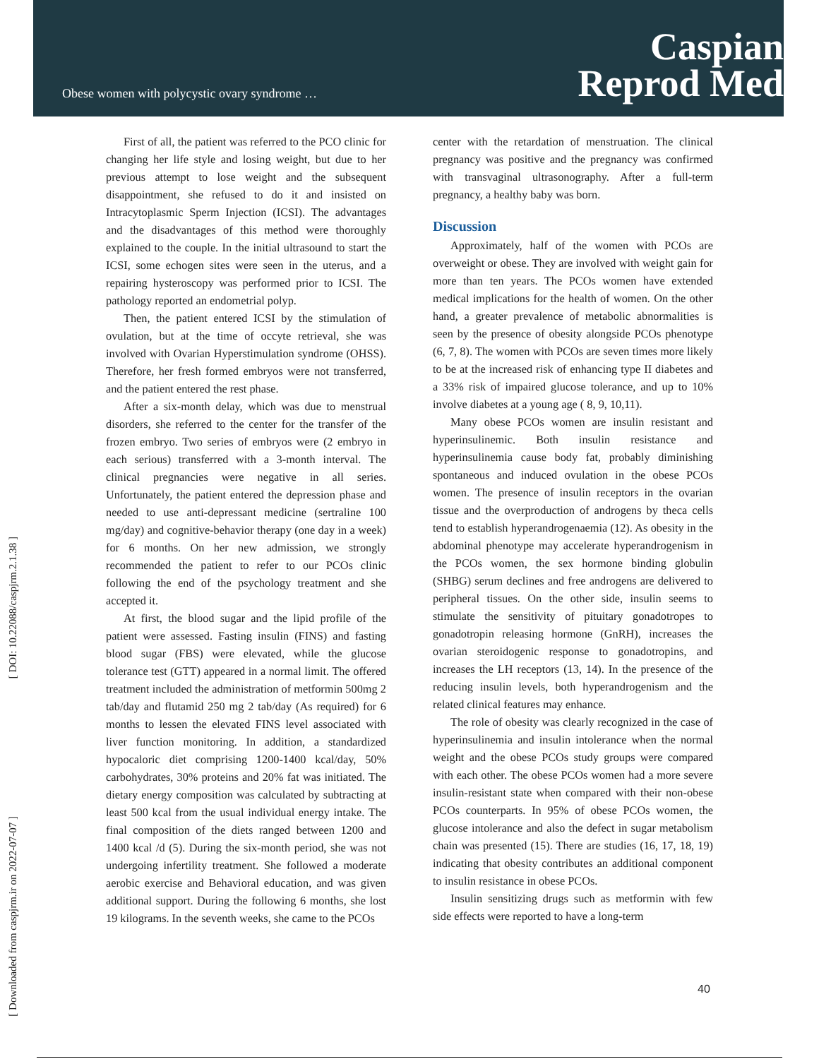Obese women with polycystic ovary syndrome …
Caspian
Reprod Med
[ DOI: 10.22088/caspjrm.2.1.38 ]
[ Downloaded from caspjrm.ir on 2022-07-07 ]
First of all, the patient was referred to the PCO clinic for changing her life style and losing weight, but due to her previous attempt to lose weight and the subsequent disappointment, she refused to do it and insisted on Intracytoplasmic Sperm Injection (ICSI). The advantages and the disadvantages of this method were thoroughly explained to the couple. In the initial ultrasound to start the ICSI, some echogen sites were seen in the uterus, and a repairing hysteroscopy was performed prior to ICSI. The pathology reported an endometrial polyp.
Then, the patient entered ICSI by the stimulation of ovulation, but at the time of occyte retrieval, she was involved with Ovarian Hyperstimulation syndrome (OHSS). Therefore, her fresh formed embryos were not transferred, and the patient entered the rest phase.
After a six-month delay, which was due to menstrual disorders, she referred to the center for the transfer of the frozen embryo. Two series of embryos were (2 embryo in each serious) transferred with a 3-month interval. The clinical pregnancies were negative in all series. Unfortunately, the patient entered the depression phase and needed to use anti-depressant medicine (sertraline 100 mg/day) and cognitive-behavior therapy (one day in a week) for 6 months. On her new admission, we strongly recommended the patient to refer to our PCOs clinic following the end of the psychology treatment and she accepted it.
At first, the blood sugar and the lipid profile of the patient were assessed. Fasting insulin (FINS) and fasting blood sugar (FBS) were elevated, while the glucose tolerance test (GTT) appeared in a normal limit. The offered treatment included the administration of metformin 500mg 2 tab/day and flutamid 250 mg 2 tab/day (As required) for 6 months to lessen the elevated FINS level associated with liver function monitoring. In addition, a standardized hypocaloric diet comprising 1200-1400 kcal/day, 50% carbohydrates, 30% proteins and 20% fat was initiated. The dietary energy composition was calculated by subtracting at least 500 kcal from the usual individual energy intake. The final composition of the diets ranged between 1200 and 1400 kcal /d (5). During the six-month period, she was not undergoing infertility treatment. She followed a moderate aerobic exercise and Behavioral education, and was given additional support. During the following 6 months, she lost 19 kilograms. In the seventh weeks, she came to the PCOs
center with the retardation of menstruation. The clinical pregnancy was positive and the pregnancy was confirmed with transvaginal ultrasonography. After a full-term pregnancy, a healthy baby was born.
Discussion
Approximately, half of the women with PCOs are overweight or obese. They are involved with weight gain for more than ten years. The PCOs women have extended medical implications for the health of women. On the other hand, a greater prevalence of metabolic abnormalities is seen by the presence of obesity alongside PCOs phenotype (6, 7, 8). The women with PCOs are seven times more likely to be at the increased risk of enhancing type II diabetes and a 33% risk of impaired glucose tolerance, and up to 10% involve diabetes at a young age ( 8, 9, 10,11).
Many obese PCOs women are insulin resistant and hyperinsulinemic. Both insulin resistance and hyperinsulinemia cause body fat, probably diminishing spontaneous and induced ovulation in the obese PCOs women. The presence of insulin receptors in the ovarian tissue and the overproduction of androgens by theca cells tend to establish hyperandrogenaemia (12). As obesity in the abdominal phenotype may accelerate hyperandrogenism in the PCOs women, the sex hormone binding globulin (SHBG) serum declines and free androgens are delivered to peripheral tissues. On the other side, insulin seems to stimulate the sensitivity of pituitary gonadotropes to gonadotropin releasing hormone (GnRH), increases the ovarian steroidogenic response to gonadotropins, and increases the LH receptors (13, 14). In the presence of the reducing insulin levels, both hyperandrogenism and the related clinical features may enhance.
The role of obesity was clearly recognized in the case of hyperinsulinemia and insulin intolerance when the normal weight and the obese PCOs study groups were compared with each other. The obese PCOs women had a more severe insulin-resistant state when compared with their non-obese PCOs counterparts. In 95% of obese PCOs women, the glucose intolerance and also the defect in sugar metabolism chain was presented (15). There are studies (16, 17, 18, 19) indicating that obesity contributes an additional component to insulin resistance in obese PCOs.
Insulin sensitizing drugs such as metformin with few side effects were reported to have a long-term
40